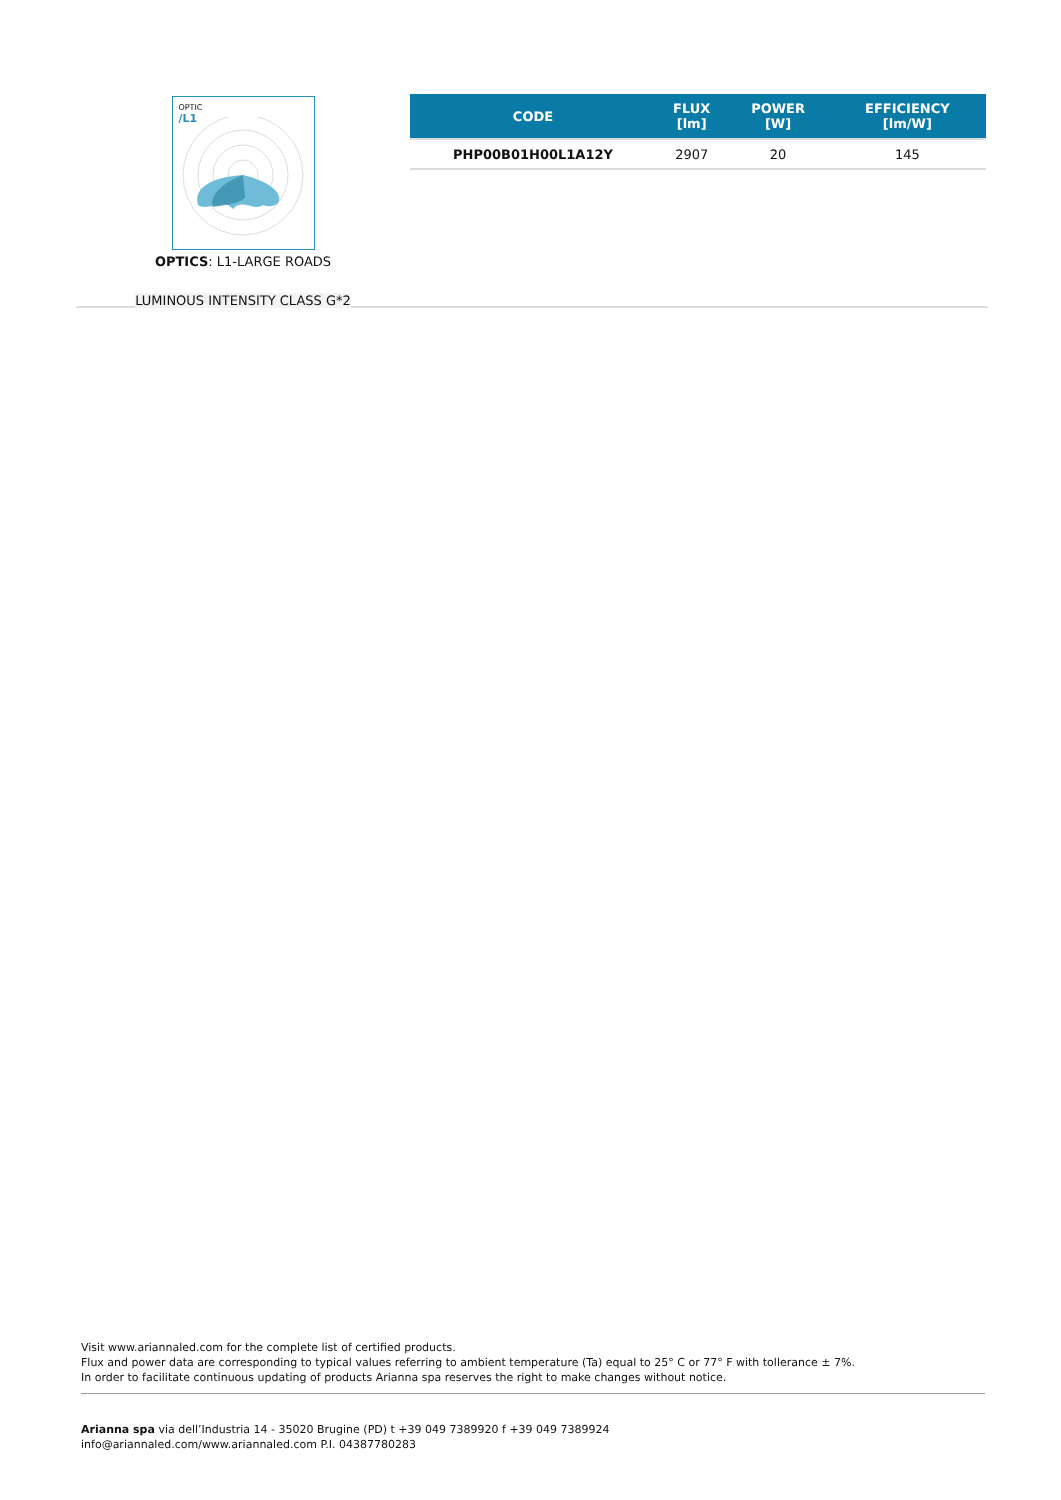OPTIC
/L1
OPTICS: L1-LARGE ROADS
LUMINOUS INTENSITY CLASS G*2
| CODE | FLUX [lm] | POWER [W] | EFFICIENCY [lm/W] |
| --- | --- | --- | --- |
| PHP00B01H00L1A12Y | 2907 | 20 | 145 |
Visit www.ariannaled.com for the complete list of certified products.
Flux and power data are corresponding to typical values referring to ambient temperature (Ta) equal to 25° C or 77° F with tollerance ± 7%.
In order to facilitate continuous updating of products Arianna spa reserves the right to make changes without notice.
Arianna spa via dell’Industria 14 - 35020 Brugine (PD) t +39 049 7389920 f +39 049 7389924
info@ariannaled.com/www.ariannaled.com P.I. 04387780283